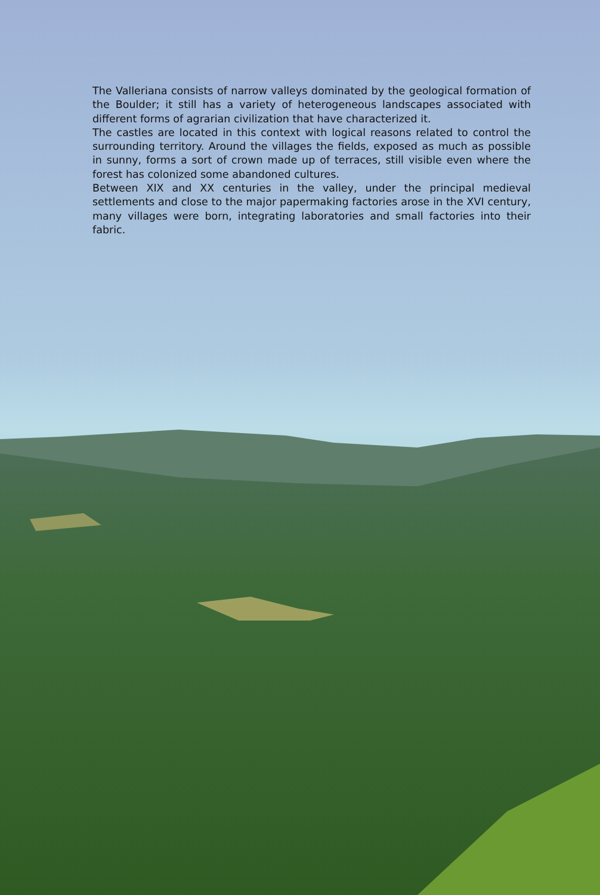The Valleriana consists of narrow valleys dominated by the geological formation of the Boulder; it still has a variety of heterogeneous landscapes associated with different forms of agrarian civilization that have characterized it.
The castles are located in this context with logical reasons related to control the surrounding territory. Around the villages the fields, exposed as much as possible in sunny, forms a sort of crown made up of terraces, still visible even where the forest has colonized some abandoned cultures.
Between XIX and XX centuries in the valley, under the principal medieval settlements and close to the major papermaking factories arose in the XVI century, many villages were born, integrating laboratories and small factories into their fabric.